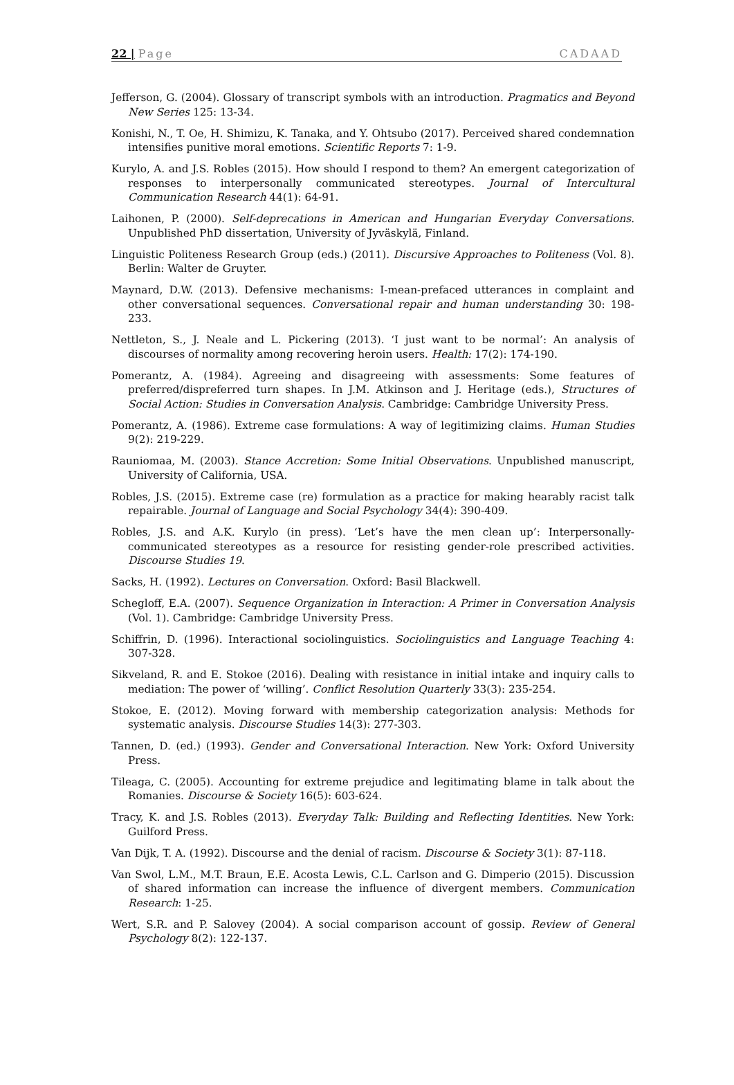22 | Page CADAAD
Jefferson, G. (2004). Glossary of transcript symbols with an introduction. Pragmatics and Beyond New Series 125: 13-34.
Konishi, N., T. Oe, H. Shimizu, K. Tanaka, and Y. Ohtsubo (2017). Perceived shared condemnation intensifies punitive moral emotions. Scientific Reports 7: 1-9.
Kurylo, A. and J.S. Robles (2015). How should I respond to them? An emergent categorization of responses to interpersonally communicated stereotypes. Journal of Intercultural Communication Research 44(1): 64-91.
Laihonen, P. (2000). Self-deprecations in American and Hungarian Everyday Conversations. Unpublished PhD dissertation, University of Jyväskylä, Finland.
Linguistic Politeness Research Group (eds.) (2011). Discursive Approaches to Politeness (Vol. 8). Berlin: Walter de Gruyter.
Maynard, D.W. (2013). Defensive mechanisms: I-mean-prefaced utterances in complaint and other conversational sequences. Conversational repair and human understanding 30: 198-233.
Nettleton, S., J. Neale and L. Pickering (2013). ‘I just want to be normal’: An analysis of discourses of normality among recovering heroin users. Health: 17(2): 174-190.
Pomerantz, A. (1984). Agreeing and disagreeing with assessments: Some features of preferred/dispreferred turn shapes. In J.M. Atkinson and J. Heritage (eds.), Structures of Social Action: Studies in Conversation Analysis. Cambridge: Cambridge University Press.
Pomerantz, A. (1986). Extreme case formulations: A way of legitimizing claims. Human Studies 9(2): 219-229.
Rauniomaa, M. (2003). Stance Accretion: Some Initial Observations. Unpublished manuscript, University of California, USA.
Robles, J.S. (2015). Extreme case (re) formulation as a practice for making hearably racist talk repairable. Journal of Language and Social Psychology 34(4): 390-409.
Robles, J.S. and A.K. Kurylo (in press). ‘Let’s have the men clean up’: Interpersonally-communicated stereotypes as a resource for resisting gender-role prescribed activities. Discourse Studies 19.
Sacks, H. (1992). Lectures on Conversation. Oxford: Basil Blackwell.
Schegloff, E.A. (2007). Sequence Organization in Interaction: A Primer in Conversation Analysis (Vol. 1). Cambridge: Cambridge University Press.
Schiffrin, D. (1996). Interactional sociolinguistics. Sociolinguistics and Language Teaching 4: 307-328.
Sikveland, R. and E. Stokoe (2016). Dealing with resistance in initial intake and inquiry calls to mediation: The power of ‘willing’. Conflict Resolution Quarterly 33(3): 235-254.
Stokoe, E. (2012). Moving forward with membership categorization analysis: Methods for systematic analysis. Discourse Studies 14(3): 277-303.
Tannen, D. (ed.) (1993). Gender and Conversational Interaction. New York: Oxford University Press.
Tileaga, C. (2005). Accounting for extreme prejudice and legitimating blame in talk about the Romanies. Discourse & Society 16(5): 603-624.
Tracy, K. and J.S. Robles (2013). Everyday Talk: Building and Reflecting Identities. New York: Guilford Press.
Van Dijk, T. A. (1992). Discourse and the denial of racism. Discourse & Society 3(1): 87-118.
Van Swol, L.M., M.T. Braun, E.E. Acosta Lewis, C.L. Carlson and G. Dimperio (2015). Discussion of shared information can increase the influence of divergent members. Communication Research: 1-25.
Wert, S.R. and P. Salovey (2004). A social comparison account of gossip. Review of General Psychology 8(2): 122-137.